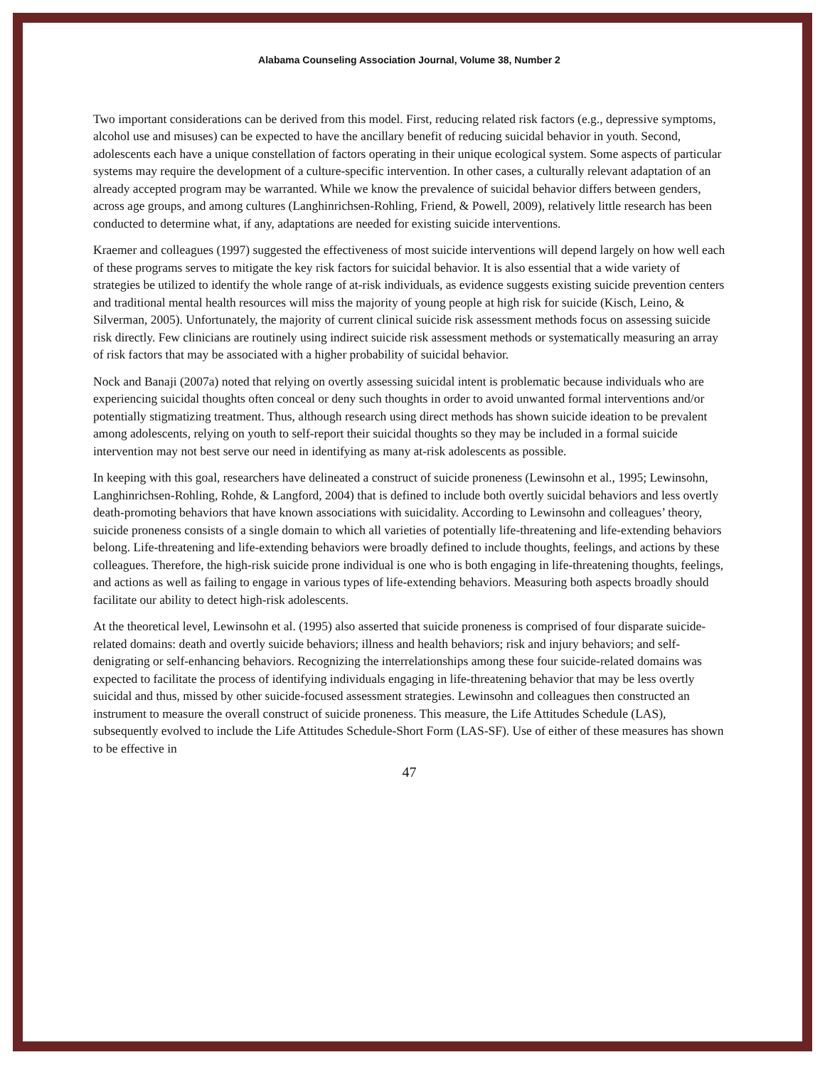Alabama Counseling Association Journal, Volume 38, Number 2
Two important considerations can be derived from this model. First, reducing related risk factors (e.g., depressive symptoms, alcohol use and misuses) can be expected to have the ancillary benefit of reducing suicidal behavior in youth. Second, adolescents each have a unique constellation of factors operating in their unique ecological system. Some aspects of particular systems may require the development of a culture-specific intervention. In other cases, a culturally relevant adaptation of an already accepted program may be warranted. While we know the prevalence of suicidal behavior differs between genders, across age groups, and among cultures (Langhinrichsen-Rohling, Friend, & Powell, 2009), relatively little research has been conducted to determine what, if any, adaptations are needed for existing suicide interventions.
Kraemer and colleagues (1997) suggested the effectiveness of most suicide interventions will depend largely on how well each of these programs serves to mitigate the key risk factors for suicidal behavior. It is also essential that a wide variety of strategies be utilized to identify the whole range of at-risk individuals, as evidence suggests existing suicide prevention centers and traditional mental health resources will miss the majority of young people at high risk for suicide (Kisch, Leino, & Silverman, 2005). Unfortunately, the majority of current clinical suicide risk assessment methods focus on assessing suicide risk directly. Few clinicians are routinely using indirect suicide risk assessment methods or systematically measuring an array of risk factors that may be associated with a higher probability of suicidal behavior.
Nock and Banaji (2007a) noted that relying on overtly assessing suicidal intent is problematic because individuals who are experiencing suicidal thoughts often conceal or deny such thoughts in order to avoid unwanted formal interventions and/or potentially stigmatizing treatment. Thus, although research using direct methods has shown suicide ideation to be prevalent among adolescents, relying on youth to self-report their suicidal thoughts so they may be included in a formal suicide intervention may not best serve our need in identifying as many at-risk adolescents as possible.
In keeping with this goal, researchers have delineated a construct of suicide proneness (Lewinsohn et al., 1995; Lewinsohn, Langhinrichsen-Rohling, Rohde, & Langford, 2004) that is defined to include both overtly suicidal behaviors and less overtly death-promoting behaviors that have known associations with suicidality. According to Lewinsohn and colleagues’ theory, suicide proneness consists of a single domain to which all varieties of potentially life-threatening and life-extending behaviors belong. Life-threatening and life-extending behaviors were broadly defined to include thoughts, feelings, and actions by these colleagues. Therefore, the high-risk suicide prone individual is one who is both engaging in life-threatening thoughts, feelings, and actions as well as failing to engage in various types of life-extending behaviors. Measuring both aspects broadly should facilitate our ability to detect high-risk adolescents.
At the theoretical level, Lewinsohn et al. (1995) also asserted that suicide proneness is comprised of four disparate suicide-related domains: death and overtly suicide behaviors; illness and health behaviors; risk and injury behaviors; and self-denigrating or self-enhancing behaviors. Recognizing the interrelationships among these four suicide-related domains was expected to facilitate the process of identifying individuals engaging in life-threatening behavior that may be less overtly suicidal and thus, missed by other suicide-focused assessment strategies. Lewinsohn and colleagues then constructed an instrument to measure the overall construct of suicide proneness. This measure, the Life Attitudes Schedule (LAS), subsequently evolved to include the Life Attitudes Schedule-Short Form (LAS-SF). Use of either of these measures has shown to be effective in
47